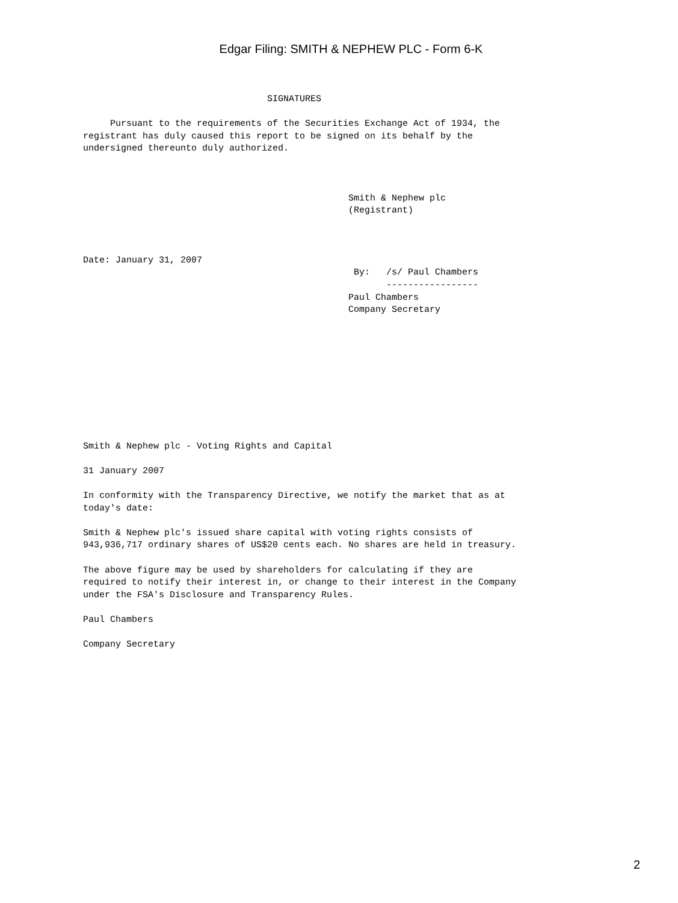Edgar Filing: SMITH & NEPHEW PLC - Form 6-K
                                  SIGNATURES

     Pursuant to the requirements of the Securities Exchange Act of 1934, the
registrant has duly caused this report to be signed on its behalf by the
undersigned thereunto duly authorized.



                                                 Smith & Nephew plc
                                                 (Registrant)



Date: January 31, 2007
                                                  By:   /s/ Paul Chambers
                                                        -----------------
                                                 Paul Chambers
                                                 Company Secretary










Smith & Nephew plc - Voting Rights and Capital

31 January 2007

In conformity with the Transparency Directive, we notify the market that as at
today's date:

Smith & Nephew plc's issued share capital with voting rights consists of
943,936,717 ordinary shares of US$20 cents each. No shares are held in treasury.

The above figure may be used by shareholders for calculating if they are
required to notify their interest in, or change to their interest in the Company
under the FSA's Disclosure and Transparency Rules.

Paul Chambers

Company Secretary
2